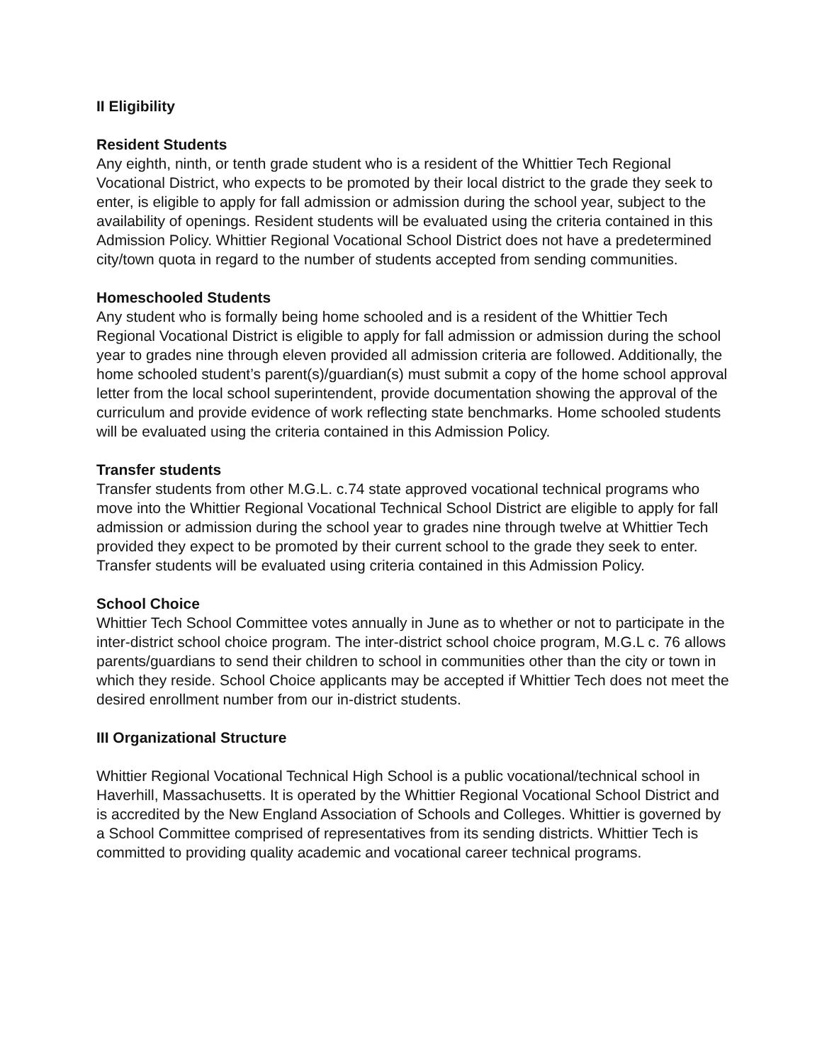II Eligibility
Resident Students
Any eighth, ninth, or tenth grade student who is a resident of the Whittier Tech Regional Vocational District, who expects to be promoted by their local district to the grade they seek to enter, is eligible to apply for fall admission or admission during the school year, subject to the availability of openings. Resident students will be evaluated using the criteria contained in this Admission Policy. Whittier Regional Vocational School District does not have a predetermined city/town quota in regard to the number of students accepted from sending communities.
Homeschooled Students
Any student who is formally being home schooled and is a resident of the Whittier Tech Regional Vocational District is eligible to apply for fall admission or admission during the school year to grades nine through eleven provided all admission criteria are followed. Additionally, the home schooled student’s parent(s)/guardian(s) must submit a copy of the home school approval letter from the local school superintendent, provide documentation showing the approval of the curriculum and provide evidence of work reflecting state benchmarks. Home schooled students will be evaluated using the criteria contained in this Admission Policy.
Transfer students
Transfer students from other M.G.L. c.74 state approved vocational technical programs who move into the Whittier Regional Vocational Technical School District are eligible to apply for fall admission or admission during the school year to grades nine through twelve at Whittier Tech provided they expect to be promoted by their current school to the grade they seek to enter. Transfer students will be evaluated using criteria contained in this Admission Policy.
School Choice
Whittier Tech School Committee votes annually in June as to whether or not to participate in the inter-district school choice program. The inter-district school choice program, M.G.L c. 76 allows parents/guardians to send their children to school in communities other than the city or town in which they reside. School Choice applicants may be accepted if Whittier Tech does not meet the desired enrollment number from our in-district students.
III Organizational Structure
Whittier Regional Vocational Technical High School is a public vocational/technical school in Haverhill, Massachusetts. It is operated by the Whittier Regional Vocational School District and is accredited by the New England Association of Schools and Colleges. Whittier is governed by a School Committee comprised of representatives from its sending districts. Whittier Tech is committed to providing quality academic and vocational career technical programs.